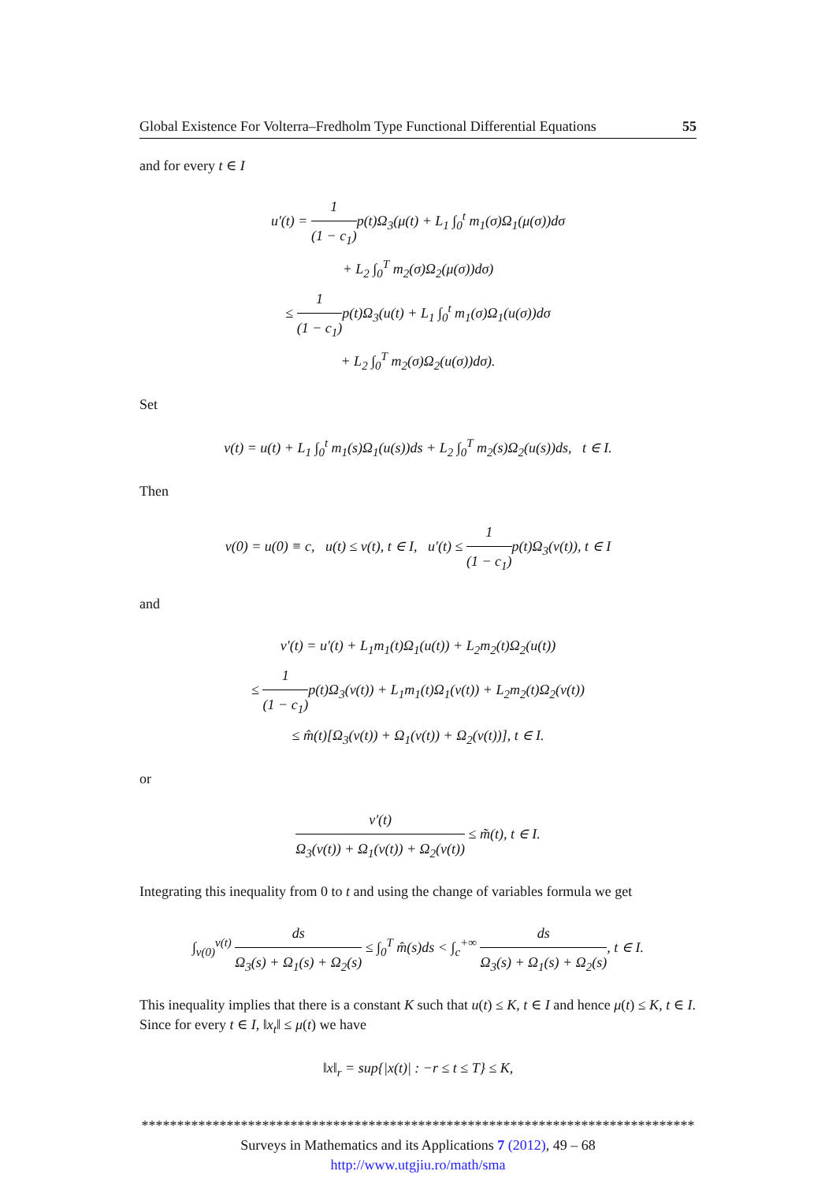Global Existence For Volterra–Fredholm Type Functional Differential Equations 55
and for every t ∈ I
u′(t) = 1 (1 − c<sub>1</sub>) p(t)Ω<sub>3</sub>(μ(t) + L<sub>1</sub> ∫<sub>0</sub><sup>t</sup> m<sub>1</sub>(σ)Ω<sub>1</sub>(μ(σ))dσ
+ L<sub>2</sub> ∫<sub>0</sub><sup>T</sup> m<sub>2</sub>(σ)Ω<sub>2</sub>(μ(σ))dσ)
≤ 1 (1 − c<sub>1</sub>) p(t)Ω<sub>3</sub>(u(t) + L<sub>1</sub> ∫<sub>0</sub><sup>t</sup> m<sub>1</sub>(σ)Ω<sub>1</sub>(u(σ))dσ
+ L<sub>2</sub> ∫<sub>0</sub><sup>T</sup> m<sub>2</sub>(σ)Ω<sub>2</sub>(u(σ))dσ).
Set
v(t) = u(t) + L<sub>1</sub> ∫<sub>0</sub><sup>t</sup> m<sub>1</sub>(s)Ω<sub>1</sub>(u(s))ds + L<sub>2</sub> ∫<sub>0</sub><sup>T</sup> m<sub>2</sub>(s)Ω<sub>2</sub>(u(s))ds, t ∈ I.
Then
v(0) = u(0) ≡ c, u(t) ≤ v(t), t ∈ I, u′(t) ≤ 1 (1 − c<sub>1</sub>) p(t)Ω<sub>3</sub>(v(t)), t ∈ I
and
v′(t) = u′(t) + L<sub>1</sub>m<sub>1</sub>(t)Ω<sub>1</sub>(u(t)) + L<sub>2</sub>m<sub>2</sub>(t)Ω<sub>2</sub>(u(t))
≤ 1 (1 − c<sub>1</sub>) p(t)Ω<sub>3</sub>(v(t)) + L<sub>1</sub>m<sub>1</sub>(t)Ω<sub>1</sub>(v(t)) + L<sub>2</sub>m<sub>2</sub>(t)Ω<sub>2</sub>(v(t))
≤ m̂(t)[Ω<sub>3</sub>(v(t)) + Ω<sub>1</sub>(v(t)) + Ω<sub>2</sub>(v(t))], t ∈ I.
or
v′(t) Ω<sub>3</sub>(v(t)) + Ω<sub>1</sub>(v(t)) + Ω<sub>2</sub>(v(t)) ≤ m̃(t), t ∈ I.
Integrating this inequality from 0 to t and using the change of variables formula we get
∫<sub>v(0)</sub><sup>v(t)</sup> ds Ω<sub>3</sub>(s) + Ω<sub>1</sub>(s) + Ω<sub>2</sub>(s) ≤ ∫<sub>0</sub><sup>T</sup> m̂(s)ds < ∫<sub>c</sub><sup>+∞</sup> ds Ω<sub>3</sub>(s) + Ω<sub>1</sub>(s) + Ω<sub>2</sub>(s), t ∈ I.
This inequality implies that there is a constant K such that u(t) ≤ K, t ∈ I and hence μ(t) ≤ K, t ∈ I. Since for every t ∈ I, ‖x<sub>t</sub>‖ ≤ μ(t) we have
‖x‖<sub>r</sub> = sup{|x(t)| : −r ≤ t ≤ T} ≤ K,
******************************************************************************
Surveys in Mathematics and its Applications 7 (2012), 49 – 68
http://www.utgjiu.ro/math/sma